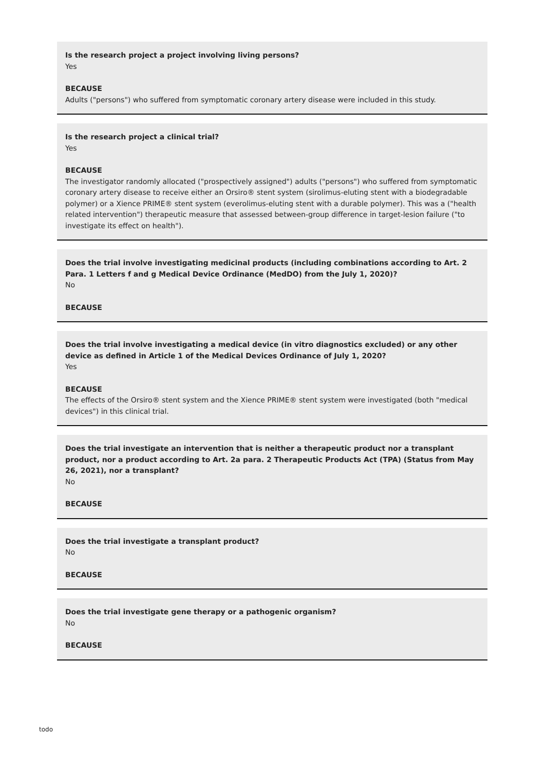Is the research project a project involving living persons?
Yes
BECAUSE
Adults ("persons") who suffered from symptomatic coronary artery disease were included in this study.
Is the research project a clinical trial?
Yes
BECAUSE
The investigator randomly allocated ("prospectively assigned") adults ("persons") who suffered from symptomatic coronary artery disease to receive either an Orsiro® stent system (sirolimus-eluting stent with a biodegradable polymer) or a Xience PRIME® stent system (everolimus-eluting stent with a durable polymer). This was a ("health related intervention") therapeutic measure that assessed between-group difference in target-lesion failure ("to investigate its effect on health").
Does the trial involve investigating medicinal products (including combinations according to Art. 2 Para. 1 Letters f and g Medical Device Ordinance (MedDO) from the July 1, 2020)?
No
BECAUSE
Does the trial involve investigating a medical device (in vitro diagnostics excluded) or any other device as defined in Article 1 of the Medical Devices Ordinance of July 1, 2020?
Yes
BECAUSE
The effects of the Orsiro® stent system and the Xience PRIME® stent system were investigated (both "medical devices") in this clinical trial.
Does the trial investigate an intervention that is neither a therapeutic product nor a transplant product, nor a product according to Art. 2a para. 2 Therapeutic Products Act (TPA) (Status from May 26, 2021), nor a transplant?
No
BECAUSE
Does the trial investigate a transplant product?
No
BECAUSE
Does the trial investigate gene therapy or a pathogenic organism?
No
BECAUSE
todo